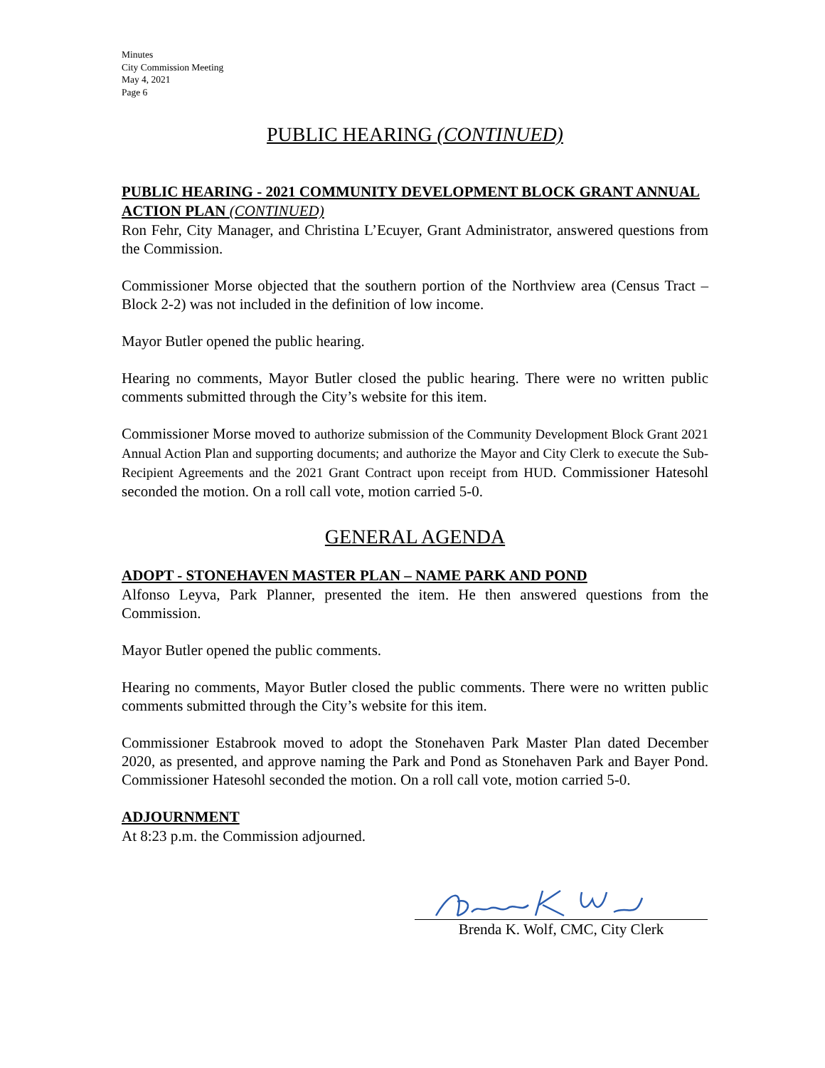Minutes
City Commission Meeting
May 4, 2021
Page 6
PUBLIC HEARING (CONTINUED)
PUBLIC HEARING - 2021 COMMUNITY DEVELOPMENT BLOCK GRANT ANNUAL ACTION PLAN (CONTINUED)
Ron Fehr, City Manager, and Christina L’Ecuyer, Grant Administrator, answered questions from the Commission.
Commissioner Morse objected that the southern portion of the Northview area (Census Tract – Block 2-2) was not included in the definition of low income.
Mayor Butler opened the public hearing.
Hearing no comments, Mayor Butler closed the public hearing. There were no written public comments submitted through the City’s website for this item.
Commissioner Morse moved to authorize submission of the Community Development Block Grant 2021 Annual Action Plan and supporting documents; and authorize the Mayor and City Clerk to execute the Sub-Recipient Agreements and the 2021 Grant Contract upon receipt from HUD. Commissioner Hatesohl seconded the motion. On a roll call vote, motion carried 5-0.
GENERAL AGENDA
ADOPT - STONEHAVEN MASTER PLAN – NAME PARK AND POND
Alfonso Leyva, Park Planner, presented the item. He then answered questions from the Commission.
Mayor Butler opened the public comments.
Hearing no comments, Mayor Butler closed the public comments. There were no written public comments submitted through the City’s website for this item.
Commissioner Estabrook moved to adopt the Stonehaven Park Master Plan dated December 2020, as presented, and approve naming the Park and Pond as Stonehaven Park and Bayer Pond. Commissioner Hatesohl seconded the motion. On a roll call vote, motion carried 5-0.
ADJOURNMENT
At 8:23 p.m. the Commission adjourned.
Brenda K. Wolf, CMC, City Clerk